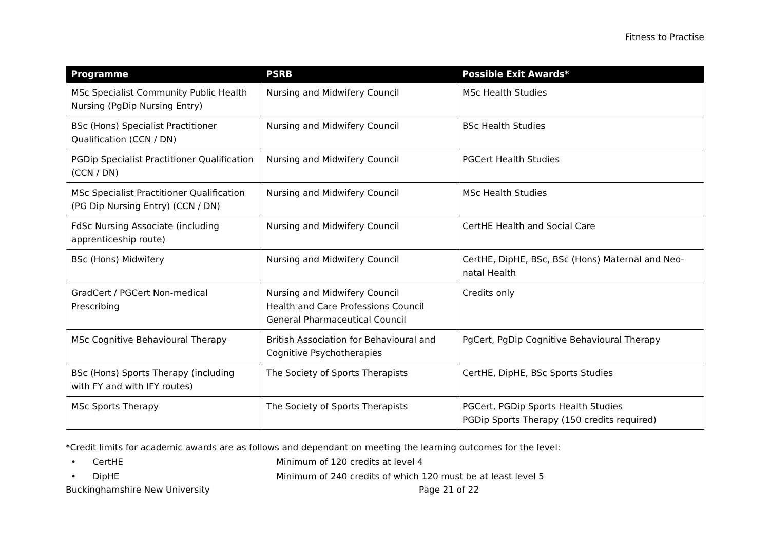Fitness to Practise
| Programme | PSRB | Possible Exit Awards* |
| --- | --- | --- |
| MSc Specialist Community Public Health Nursing (PgDip Nursing Entry) | Nursing and Midwifery Council | MSc Health Studies |
| BSc (Hons) Specialist Practitioner Qualification (CCN / DN) | Nursing and Midwifery Council | BSc Health Studies |
| PGDip Specialist Practitioner Qualification (CCN / DN) | Nursing and Midwifery Council | PGCert Health Studies |
| MSc Specialist Practitioner Qualification (PG Dip Nursing Entry) (CCN / DN) | Nursing and Midwifery Council | MSc Health Studies |
| FdSc Nursing Associate (including apprenticeship route) | Nursing and Midwifery Council | CertHE Health and Social Care |
| BSc (Hons) Midwifery | Nursing and Midwifery Council | CertHE, DipHE, BSc, BSc (Hons) Maternal and Neo-natal Health |
| GradCert / PGCert Non-medical Prescribing | Nursing and Midwifery Council Health and Care Professions Council General Pharmaceutical Council | Credits only |
| MSc Cognitive Behavioural Therapy | British Association for Behavioural and Cognitive Psychotherapies | PgCert, PgDip Cognitive Behavioural Therapy |
| BSc (Hons) Sports Therapy (including with FY and with IFY routes) | The Society of Sports Therapists | CertHE, DipHE, BSc Sports Studies |
| MSc Sports Therapy | The Society of Sports Therapists | PGCert, PGDip Sports Health Studies PGDip Sports Therapy (150 credits required) |
*Credit limits for academic awards are as follows and dependant on meeting the learning outcomes for the level:
• CertHE Minimum of 120 credits at level 4
• DipHE Minimum of 240 credits of which 120 must be at least level 5
Buckinghamshire New University Page 21 of 22